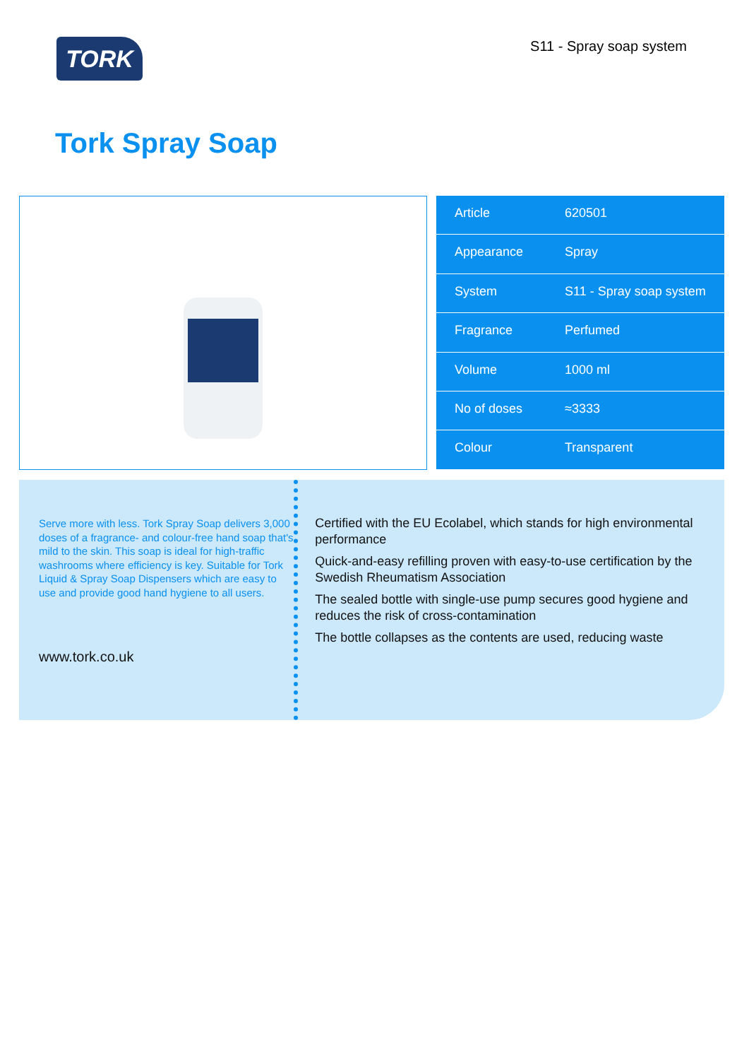TORK
S11 - Spray soap system
Tork Spray Soap
| Article | 620501 |
| Appearance | Spray |
| System | S11 - Spray soap system |
| Fragrance | Perfumed |
| Volume | 1000 ml |
| No of doses | ≈3333 |
| Colour | Transparent |
Serve more with less. Tork Spray Soap delivers 3,000 doses of a fragrance- and colour-free hand soap that's mild to the skin. This soap is ideal for high-traffic washrooms where efficiency is key. Suitable for Tork Liquid & Spray Soap Dispensers which are easy to use and provide good hand hygiene to all users.
www.tork.co.uk
Certified with the EU Ecolabel, which stands for high environmental performance
Quick-and-easy refilling proven with easy-to-use certification by the Swedish Rheumatism Association
The sealed bottle with single-use pump secures good hygiene and reduces the risk of cross-contamination
The bottle collapses as the contents are used, reducing waste